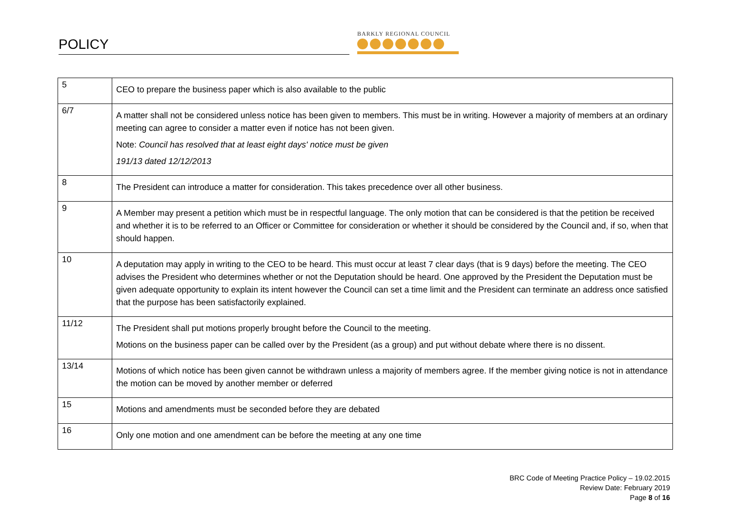POLICY
BARKLY REGIONAL COUNCIL
| 5 | CEO to prepare the business paper which is also available to the public |
| 6/7 | A matter shall not be considered unless notice has been given to members. This must be in writing. However a majority of members at an ordinary meeting can agree to consider a matter even if notice has not been given. Note: Council has resolved that at least eight days' notice must be given 191/13 dated 12/12/2013 |
| 8 | The President can introduce a matter for consideration. This takes precedence over all other business. |
| 9 | A Member may present a petition which must be in respectful language. The only motion that can be considered is that the petition be received and whether it is to be referred to an Officer or Committee for consideration or whether it should be considered by the Council and, if so, when that should happen. |
| 10 | A deputation may apply in writing to the CEO to be heard. This must occur at least 7 clear days (that is 9 days) before the meeting. The CEO advises the President who determines whether or not the Deputation should be heard. One approved by the President the Deputation must be given adequate opportunity to explain its intent however the Council can set a time limit and the President can terminate an address once satisfied that the purpose has been satisfactorily explained. |
| 11/12 | The President shall put motions properly brought before the Council to the meeting. Motions on the business paper can be called over by the President (as a group) and put without debate where there is no dissent. |
| 13/14 | Motions of which notice has been given cannot be withdrawn unless a majority of members agree. If the member giving notice is not in attendance the motion can be moved by another member or deferred |
| 15 | Motions and amendments must be seconded before they are debated |
| 16 | Only one motion and one amendment can be before the meeting at any one time |
BRC Code of Meeting Practice Policy – 19.02.2015
Review Date: February 2019
Page 8 of 16